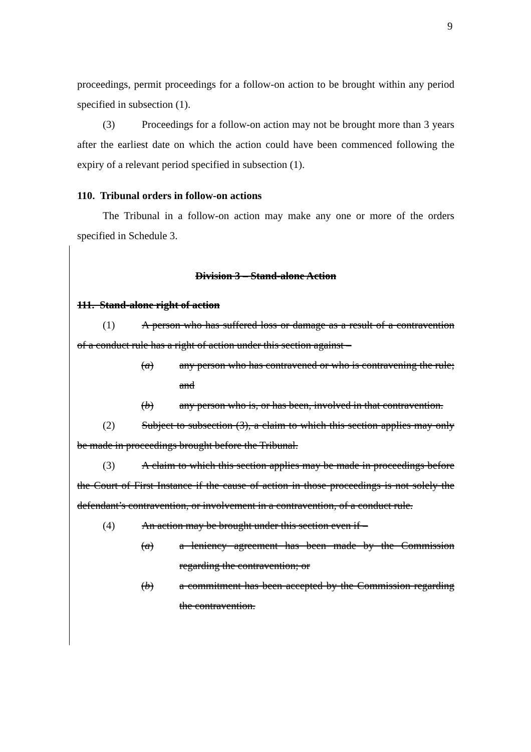9
proceedings, permit proceedings for a follow-on action to be brought within any period specified in subsection (1).
(3) Proceedings for a follow-on action may not be brought more than 3 years after the earliest date on which the action could have been commenced following the expiry of a relevant period specified in subsection (1).
110. Tribunal orders in follow-on actions
The Tribunal in a follow-on action may make any one or more of the orders specified in Schedule 3.
Division 3 – Stand-alone Action
111. Stand-alone right of action
(1) A person who has suffered loss or damage as a result of a contravention of a conduct rule has a right of action under this section against –
(a) any person who has contravened or who is contravening the rule; and
(b) any person who is, or has been, involved in that contravention.
(2) Subject to subsection (3), a claim to which this section applies may only be made in proceedings brought before the Tribunal.
(3) A claim to which this section applies may be made in proceedings before the Court of First Instance if the cause of action in those proceedings is not solely the defendant’s contravention, or involvement in a contravention, of a conduct rule.
(4) An action may be brought under this section even if –
(a) a leniency agreement has been made by the Commission regarding the contravention; or
(b) a commitment has been accepted by the Commission regarding the contravention.